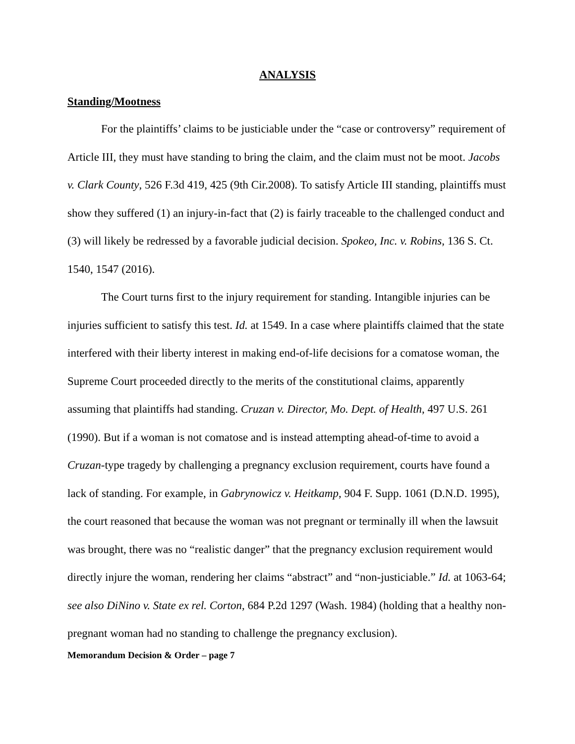ANALYSIS
Standing/Mootness
For the plaintiffs’ claims to be justiciable under the “case or controversy” requirement of Article III, they must have standing to bring the claim, and the claim must not be moot. Jacobs v. Clark County, 526 F.3d 419, 425 (9th Cir.2008). To satisfy Article III standing, plaintiffs must show they suffered (1) an injury-in-fact that (2) is fairly traceable to the challenged conduct and (3) will likely be redressed by a favorable judicial decision. Spokeo, Inc. v. Robins, 136 S. Ct. 1540, 1547 (2016).
The Court turns first to the injury requirement for standing. Intangible injuries can be injuries sufficient to satisfy this test. Id. at 1549. In a case where plaintiffs claimed that the state interfered with their liberty interest in making end-of-life decisions for a comatose woman, the Supreme Court proceeded directly to the merits of the constitutional claims, apparently assuming that plaintiffs had standing. Cruzan v. Director, Mo. Dept. of Health, 497 U.S. 261 (1990). But if a woman is not comatose and is instead attempting ahead-of-time to avoid a Cruzan-type tragedy by challenging a pregnancy exclusion requirement, courts have found a lack of standing. For example, in Gabrynowicz v. Heitkamp, 904 F. Supp. 1061 (D.N.D. 1995), the court reasoned that because the woman was not pregnant or terminally ill when the lawsuit was brought, there was no “realistic danger” that the pregnancy exclusion requirement would directly injure the woman, rendering her claims “abstract” and “non-justiciable.” Id. at 1063-64; see also DiNino v. State ex rel. Corton, 684 P.2d 1297 (Wash. 1984) (holding that a healthy non-pregnant woman had no standing to challenge the pregnancy exclusion).
Memorandum Decision & Order – page 7